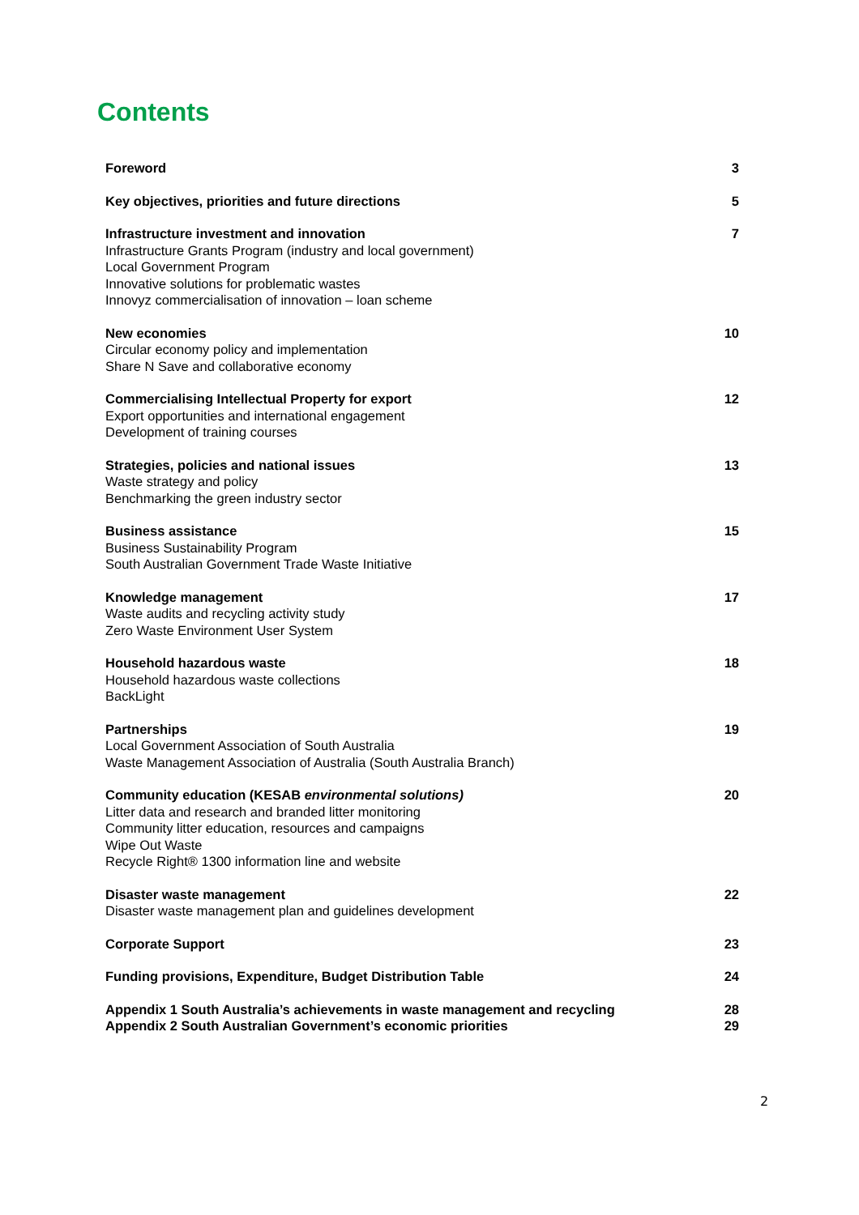Contents
Foreword 3
Key objectives, priorities and future directions
5
Infrastructure investment and innovation
Infrastructure Grants Program (industry and local government)
Local Government Program
Innovative solutions for problematic wastes
Innovyz commercialisation of innovation – loan scheme
7
New economies
Circular economy policy and implementation
Share N Save and collaborative economy
10
Commercialising Intellectual Property for export
Export opportunities and international engagement
Development of training courses
12
Strategies, policies and national issues
Waste strategy and policy
Benchmarking the green industry sector
13
Business assistance
Business Sustainability Program
South Australian Government Trade Waste Initiative
15
Knowledge management
Waste audits and recycling activity study
Zero Waste Environment User System
17
Household hazardous waste
Household hazardous waste collections
BackLight
18
Partnerships
Local Government Association of South Australia
Waste Management Association of Australia (South Australia Branch)
19
Community education (KESAB environmental solutions)
Litter data and research and branded litter monitoring
Community litter education, resources and campaigns
Wipe Out Waste
Recycle Right® 1300 information line and website
20
Disaster waste management
Disaster waste management plan and guidelines development
22
Corporate Support 23
Funding provisions, Expenditure, Budget Distribution Table
24
Appendix 1 South Australia’s achievements in waste management and recycling
Appendix 2 South Australian Government’s economic priorities
28
29
2